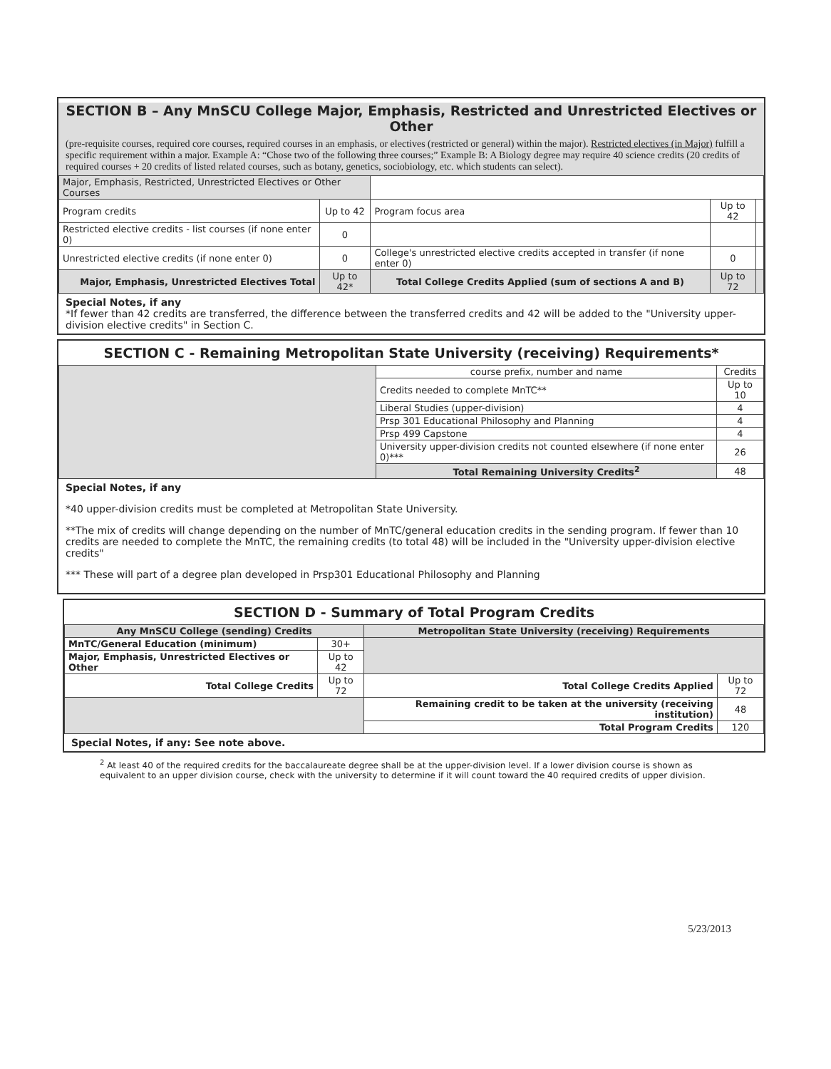SECTION B – Any MnSCU College Major, Emphasis, Restricted and Unrestricted Electives or Other
(pre-requisite courses, required core courses, required courses in an emphasis, or electives (restricted or general) within the major). Restricted electives (in Major) fulfill a specific requirement within a major. Example A: “Chose two of the following three courses;” Example B: A Biology degree may require 40 science credits (20 credits of required courses + 20 credits of listed related courses, such as botany, genetics, sociobiology, etc. which students can select).
| Major, Emphasis, Restricted, Unrestricted Electives or Other Courses | | | | |
| Program credits | Up to 42 | Program focus area | Up to 42 | |
| Restricted elective credits - list courses (if none enter 0) | 0 | | | |
| Unrestricted elective credits (if none enter 0) | 0 | College's unrestricted elective credits accepted in transfer (if none enter 0) | 0 | |
| Major, Emphasis, Unrestricted Electives Total | Up to 42* | Total College Credits Applied (sum of sections A and B) | Up to 72 | |
Special Notes, if any
*If fewer than 42 credits are transferred, the difference between the transferred credits and 42 will be added to the "University upper-division elective credits" in Section C.
SECTION C - Remaining Metropolitan State University (receiving) Requirements*
| | course prefix, number and name | Credits |
| | Credits needed to complete MnTC** | Up to 10 |
| | Liberal Studies (upper-division) | 4 |
| | Prsp 301 Educational Philosophy and Planning | 4 |
| | Prsp 499 Capstone | 4 |
| | University upper-division credits not counted elsewhere (if none enter 0)*** | 26 |
| | Total Remaining University Credits<sup>2</sup> | 48 |
Special Notes, if any
*40 upper-division credits must be completed at Metropolitan State University.
**The mix of credits will change depending on the number of MnTC/general education credits in the sending program. If fewer than 10 credits are needed to complete the MnTC, the remaining credits (to total 48) will be included in the "University upper-division elective credits"
*** These will part of a degree plan developed in Prsp301 Educational Philosophy and Planning
SECTION D - Summary of Total Program Credits
| Any MnSCU College (sending) Credits | | Metropolitan State University (receiving) Requirements | |
| --- | --- | --- | --- |
| MnTC/General Education (minimum) | 30+ | | |
| Major, Emphasis, Unrestricted Electives or Other | Up to 42 | | |
| Total College Credits | Up to 72 | Total College Credits Applied | Up to 72 |
| | | Remaining credit to be taken at the university (receiving institution) | 48 |
| | | Total Program Credits | 120 |
Special Notes, if any: See note above.
<sup>2</sup> At least 40 of the required credits for the baccalaureate degree shall be at the upper-division level. If a lower division course is shown as equivalent to an upper division course, check with the university to determine if it will count toward the 40 required credits of upper division.
5/23/2013